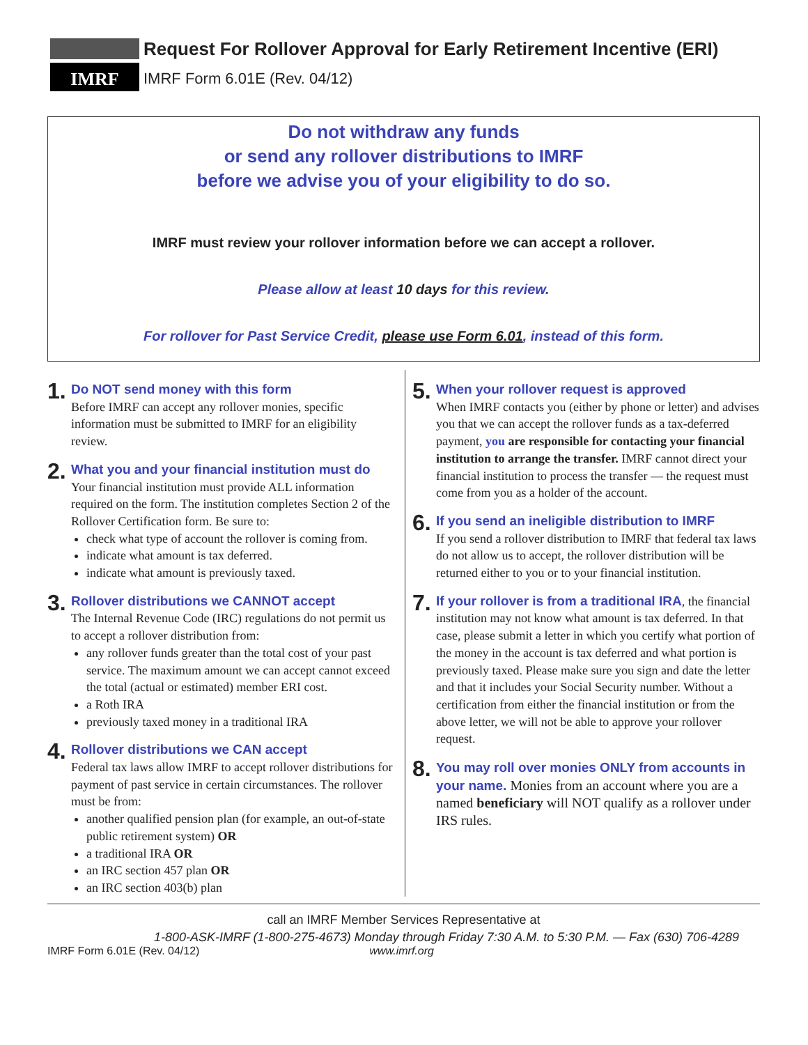IMRF
Request For Rollover Approval for Early Retirement Incentive (ERI)
IMRF Form 6.01E (Rev. 04/12)
Do not withdraw any funds
or send any rollover distributions to IMRF
before we advise you of your eligibility to do so.
IMRF must review your rollover information before we can accept a rollover.
Please allow at least 10 days for this review.
For rollover for Past Service Credit, please use Form 6.01, instead of this form.
1.
Do NOT send money with this form
Before IMRF can accept any rollover monies, specific information must be submitted to IMRF for an eligibility review.
2.
What you and your financial institution must do
Your financial institution must provide ALL information required on the form. The institution completes Section 2 of the Rollover Certification form. Be sure to:
check what type of account the rollover is coming from.
indicate what amount is tax deferred.
indicate what amount is previously taxed.
3.
Rollover distributions we CANNOT accept
The Internal Revenue Code (IRC) regulations do not permit us to accept a rollover distribution from:
any rollover funds greater than the total cost of your past service. The maximum amount we can accept cannot exceed the total (actual or estimated) member ERI cost.
a Roth IRA
previously taxed money in a traditional IRA
4.
Rollover distributions we CAN accept
Federal tax laws allow IMRF to accept rollover distributions for payment of past service in certain circumstances. The rollover must be from:
another qualified pension plan (for example, an out-of-state public retirement system) OR
a traditional IRA OR
an IRC section 457 plan OR
an IRC section 403(b) plan
5.
When your rollover request is approved
When IMRF contacts you (either by phone or letter) and advises you that we can accept the rollover funds as a tax-deferred payment, you are responsible for contacting your financial institution to arrange the transfer. IMRF cannot direct your financial institution to process the transfer — the request must come from you as a holder of the account.
6.
If you send an ineligible distribution to IMRF
If you send a rollover distribution to IMRF that federal tax laws do not allow us to accept, the rollover distribution will be returned either to you or to your financial institution.
7.
If your rollover is from a traditional IRA, the financial institution may not know what amount is tax deferred. In that case, please submit a letter in which you certify what portion of the money in the account is tax deferred and what portion is previously taxed. Please make sure you sign and date the letter and that it includes your Social Security number. Without a certification from either the financial institution or from the above letter, we will not be able to approve your rollover request.
8.
You may roll over monies ONLY from accounts in your name. Monies from an account where you are a named beneficiary will NOT qualify as a rollover under IRS rules.
call an IMRF Member Services Representative at
1-800-ASK-IMRF (1-800-275-4673) Monday through Friday 7:30 A.M. to 5:30 P.M. — Fax (630) 706-4289
IMRF Form 6.01E (Rev. 04/12) www.imrf.org